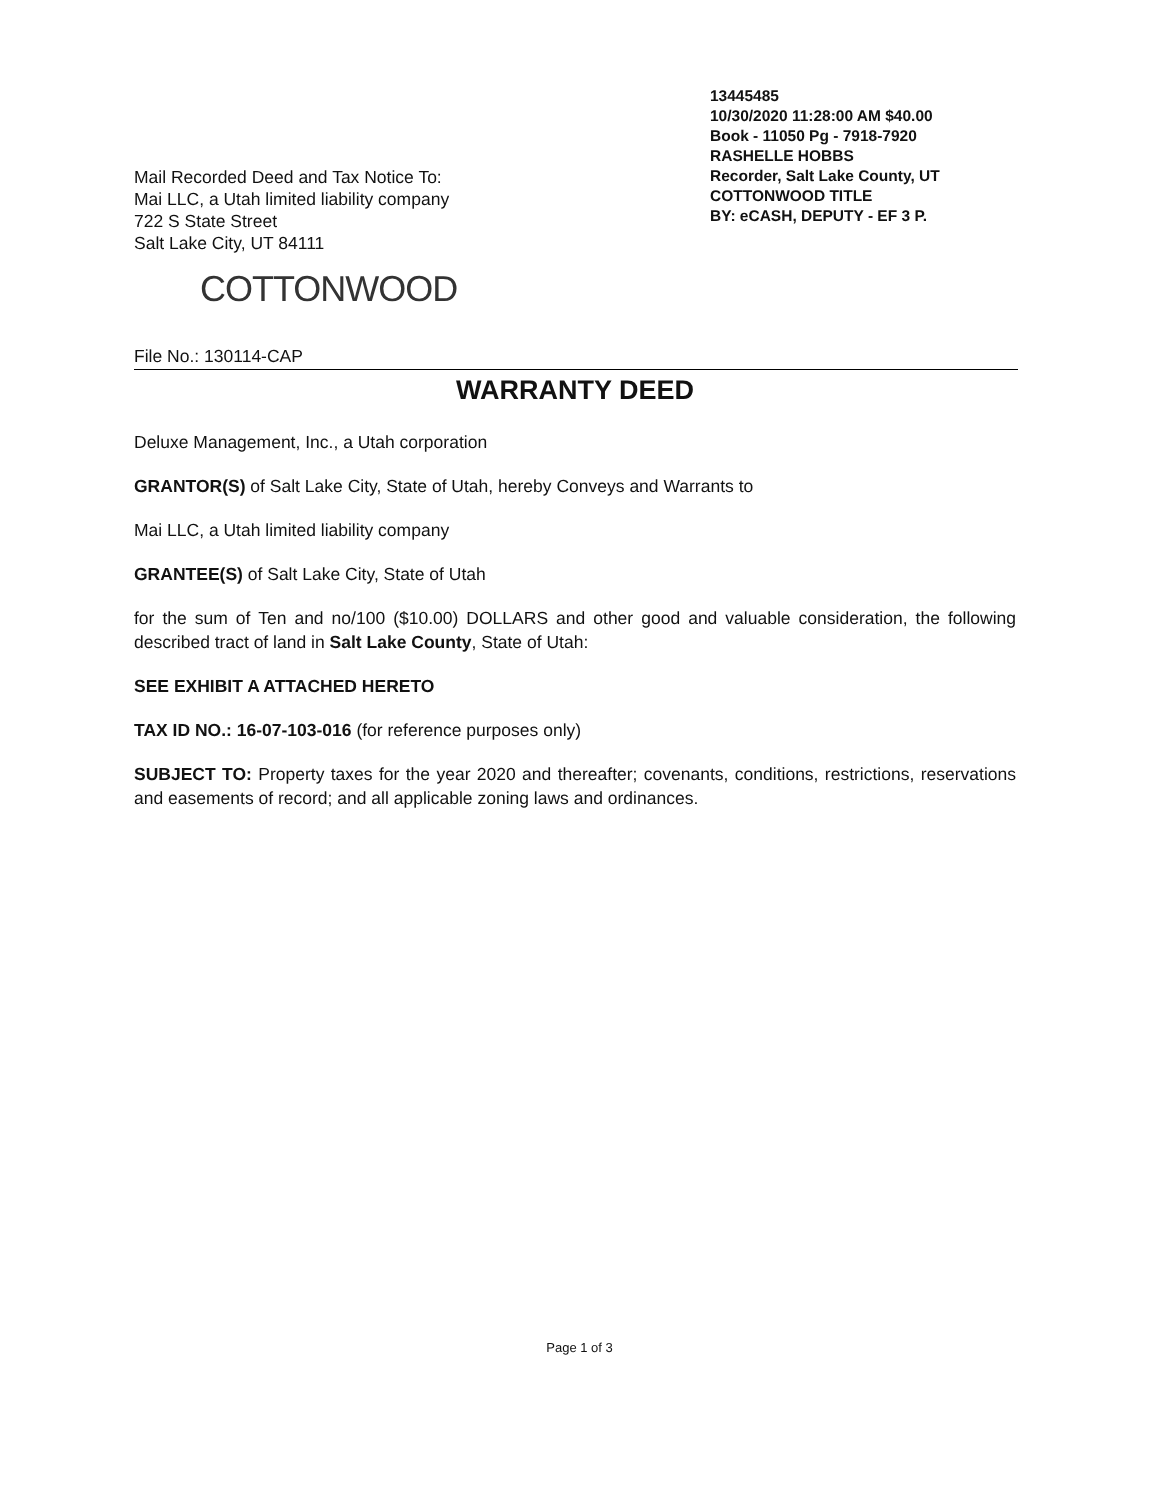13445485
10/30/2020 11:28:00 AM $40.00
Book - 11050 Pg - 7918-7920
RASHELLE HOBBS
Recorder, Salt Lake County, UT
COTTONWOOD TITLE
BY: eCASH, DEPUTY - EF 3 P.
Mail Recorded Deed and Tax Notice To:
Mai LLC, a Utah limited liability company
722 S State Street
Salt Lake City, UT 84111
COTTONWOOD
File No.: 130114-CAP
WARRANTY DEED
Deluxe Management, Inc., a Utah corporation
GRANTOR(S) of Salt Lake City, State of Utah, hereby Conveys and Warrants to
Mai LLC, a Utah limited liability company
GRANTEE(S) of Salt Lake City, State of Utah
for the sum of Ten and no/100 ($10.00) DOLLARS and other good and valuable consideration, the following described tract of land in Salt Lake County, State of Utah:
SEE EXHIBIT A ATTACHED HERETO
TAX ID NO.: 16-07-103-016 (for reference purposes only)
SUBJECT TO: Property taxes for the year 2020 and thereafter; covenants, conditions, restrictions, reservations and easements of record; and all applicable zoning laws and ordinances.
Page 1 of 3